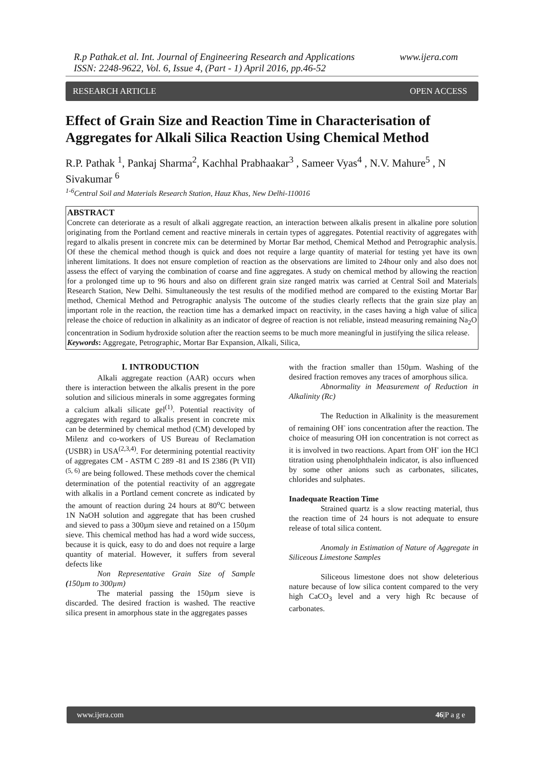R.p Pathak.et al. Int. Journal of Engineering Research and Applications www.ijera.com
ISSN: 2248-9622, Vol. 6, Issue 4, (Part - 1) April 2016, pp.46-52
RESEARCH ARTICLE OPEN ACCESS
Effect of Grain Size and Reaction Time in Characterisation of Aggregates for Alkali Silica Reaction Using Chemical Method
R.P. Pathak <sup>1</sup>, Pankaj Sharma<sup>2</sup>, Kachhal Prabhaakar<sup>3</sup> , Sameer Vyas<sup>4</sup> , N.V. Mahure<sup>5</sup> , N Sivakumar <sup>6</sup>
<sup>1-6</sup>Central Soil and Materials Research Station, Hauz Khas, New Delhi-110016
ABSTRACT
Concrete can deteriorate as a result of alkali aggregate reaction, an interaction between alkalis present in alkaline pore solution originating from the Portland cement and reactive minerals in certain types of aggregates. Potential reactivity of aggregates with regard to alkalis present in concrete mix can be determined by Mortar Bar method, Chemical Method and Petrographic analysis. Of these the chemical method though is quick and does not require a large quantity of material for testing yet have its own inherent limitations. It does not ensure completion of reaction as the observations are limited to 24hour only and also does not assess the effect of varying the combination of coarse and fine aggregates. A study on chemical method by allowing the reaction for a prolonged time up to 96 hours and also on different grain size ranged matrix was carried at Central Soil and Materials Research Station, New Delhi. Simultaneously the test results of the modified method are compared to the existing Mortar Bar method, Chemical Method and Petrographic analysis The outcome of the studies clearly reflects that the grain size play an important role in the reaction, the reaction time has a demarked impact on reactivity, in the cases having a high value of silica release the choice of reduction in alkalinity as an indicator of degree of reaction is not reliable, instead measuring remaining Na<sub>2</sub>O concentration in Sodium hydroxide solution after the reaction seems to be much more meaningful in justifying the silica release.
Keywords: Aggregate, Petrographic, Mortar Bar Expansion, Alkali, Silica,
I. INTRODUCTION
Alkali aggregate reaction (AAR) occurs when there is interaction between the alkalis present in the pore solution and silicious minerals in some aggregates forming a calcium alkali silicate gel<sup>(1)</sup>. Potential reactivity of aggregates with regard to alkalis present in concrete mix can be determined by chemical method (CM) developed by Milenz and co-workers of US Bureau of Reclamation (USBR) in USA<sup>(2,3,4)</sup>. For determining potential reactivity of aggregates CM - ASTM C 289 -81 and IS 2386 (Pt VII) <sup>(5, 6)</sup> are being followed. These methods cover the chemical determination of the potential reactivity of an aggregate with alkalis in a Portland cement concrete as indicated by the amount of reaction during 24 hours at 80<sup>o</sup>C between 1N NaOH solution and aggregate that has been crushed and sieved to pass a 300µm sieve and retained on a 150µm sieve. This chemical method has had a word wide success, because it is quick, easy to do and does not require a large quantity of material. However, it suffers from several defects like
Non Representative Grain Size of Sample (150µm to 300µm)
The material passing the 150µm sieve is discarded. The desired fraction is washed. The reactive silica present in amorphous state in the aggregates passes
with the fraction smaller than 150µm. Washing of the desired fraction removes any traces of amorphous silica.
Abnormality in Measurement of Reduction in Alkalinity (Rc)
The Reduction in Alkalinity is the measurement of remaining OH<sup>-</sup> ions concentration after the reaction. The choice of measuring OH ion concentration is not correct as it is involved in two reactions. Apart from OH<sup>-</sup> ion the HCl titration using phenolphthalein indicator, is also influenced by some other anions such as carbonates, silicates, chlorides and sulphates.
Inadequate Reaction Time
Strained quartz is a slow reacting material, thus the reaction time of 24 hours is not adequate to ensure release of total silica content.
Anomaly in Estimation of Nature of Aggregate in Siliceous Limestone Samples
Siliceous limestone does not show deleterious nature because of low silica content compared to the very high CaCO<sub>3</sub> level and a very high Rc because of carbonates.
www.ijera.com 46|P a g e